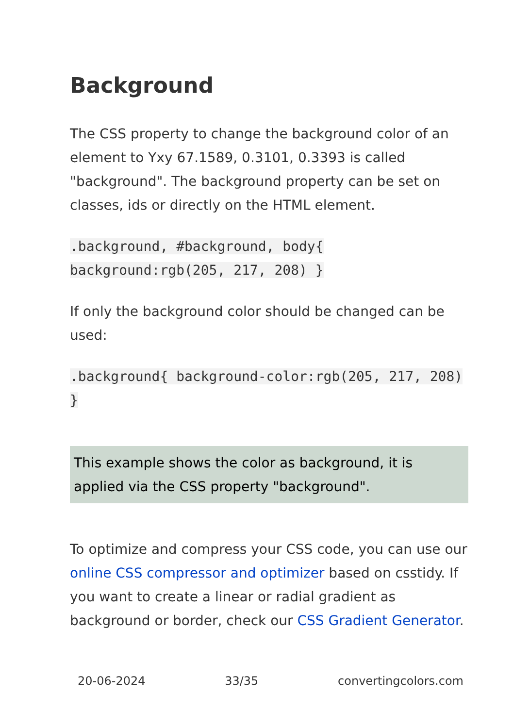Background
The CSS property to change the background color of an element to Yxy 67.1589, 0.3101, 0.3393 is called "background". The background property can be set on classes, ids or directly on the HTML element.
.background, #background, body{ background:rgb(205, 217, 208) }
If only the background color should be changed can be used:
.background{ background-color:rgb(205, 217, 208) }
This example shows the color as background, it is applied via the CSS property "background".
To optimize and compress your CSS code, you can use our online CSS compressor and optimizer based on csstidy. If you want to create a linear or radial gradient as background or border, check our CSS Gradient Generator.
20-06-2024 33/35 convertingcolors.com